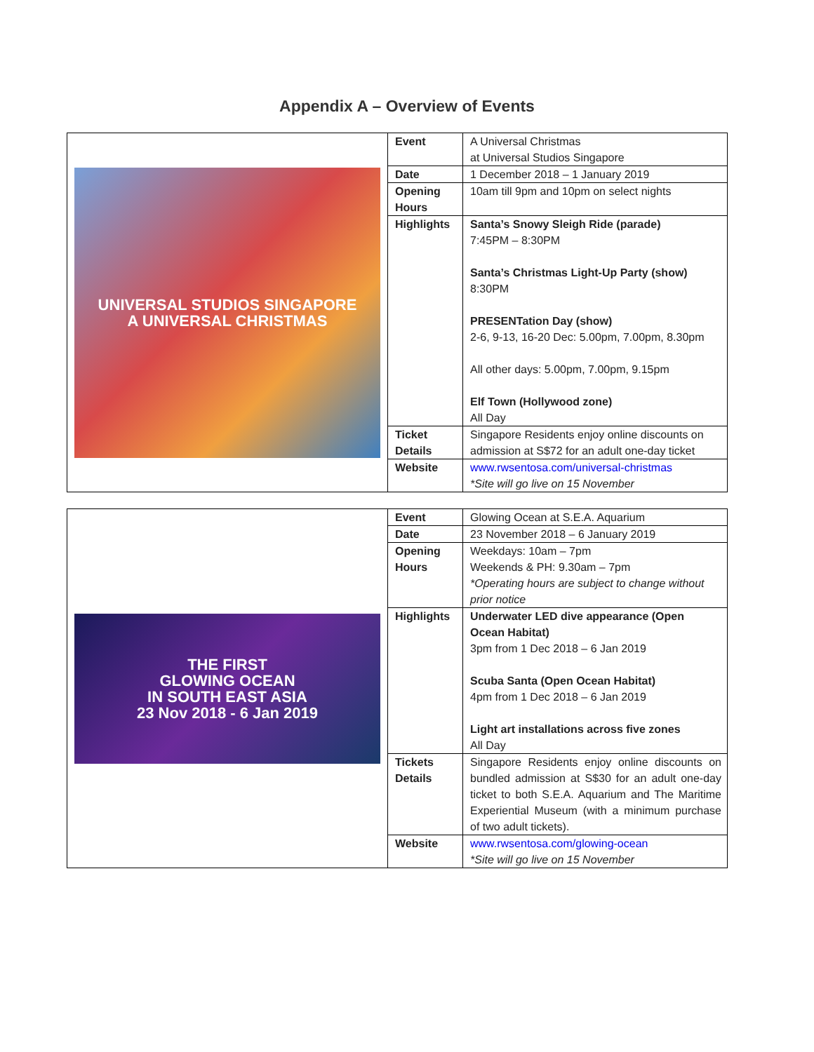Appendix A – Overview of Events
| UNIVERSAL STUDIOS SINGAPORE A UNIVERSAL CHRISTMAS | Event | A Universal Christmas at Universal Studios Singapore |
| | Date | 1 December 2018 – 1 January 2019 |
| | Opening Hours | 10am till 9pm and 10pm on select nights |
| | Highlights | Santa’s Snowy Sleigh Ride (parade) 7:45PM – 8:30PM Santa’s Christmas Light-Up Party (show) 8:30PM PRESENTation Day (show) 2-6, 9-13, 16-20 Dec: 5.00pm, 7.00pm, 8.30pm All other days: 5.00pm, 7.00pm, 9.15pm Elf Town (Hollywood zone) All Day |
| | Ticket Details | Singapore Residents enjoy online discounts on admission at S$72 for an adult one-day ticket |
| | Website | www.rwsentosa.com/universal-christmas *Site will go live on 15 November |
| THE FIRST GLOWING OCEAN IN SOUTH EAST ASIA 23 Nov 2018 - 6 Jan 2019 | Event | Glowing Ocean at S.E.A. Aquarium |
| | Date | 23 November 2018 – 6 January 2019 |
| | Opening Hours | Weekdays: 10am – 7pm Weekends & PH: 9.30am – 7pm *Operating hours are subject to change without prior notice |
| | Highlights | Underwater LED dive appearance (Open Ocean Habitat) 3pm from 1 Dec 2018 – 6 Jan 2019 Scuba Santa (Open Ocean Habitat) 4pm from 1 Dec 2018 – 6 Jan 2019 Light art installations across five zones All Day |
| | Tickets Details | Singapore Residents enjoy online discounts on bundled admission at S$30 for an adult one-day ticket to both S.E.A. Aquarium and The Maritime Experiential Museum (with a minimum purchase of two adult tickets). |
| | Website | www.rwsentosa.com/glowing-ocean *Site will go live on 15 November |